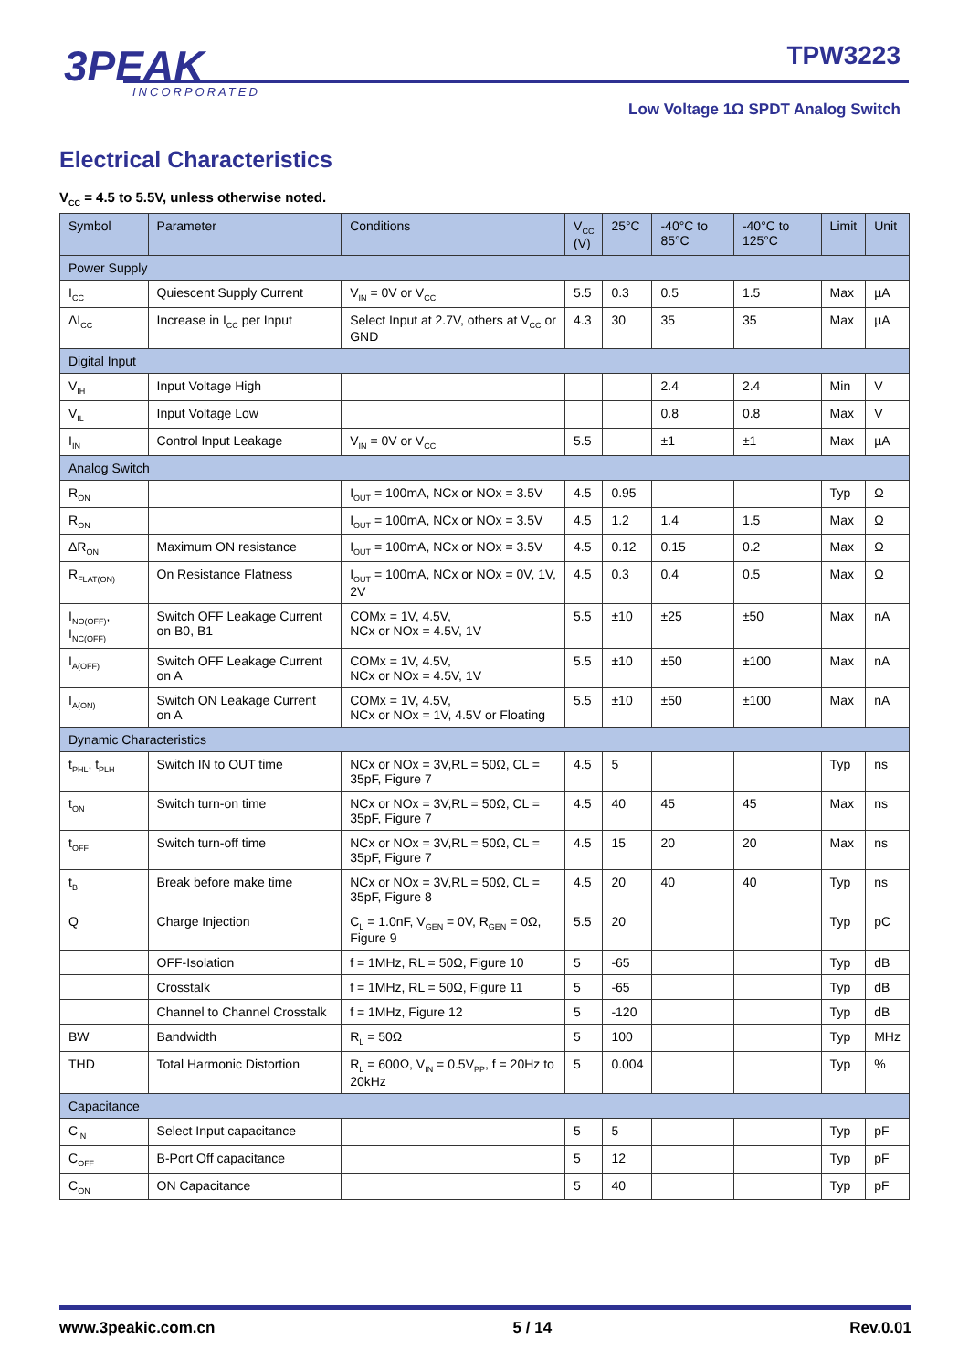3PEAK
INCORPORATED
TPW3223
Low Voltage 1Ω SPDT Analog Switch
Electrical Characteristics
V<sub>CC</sub> = 4.5 to 5.5V, unless otherwise noted.
| Symbol | Parameter | Conditions | V<sub>CC</sub> (V) | 25°C | -40°C to 85°C | -40°C to 125°C | Limit | Unit |
| --- | --- | --- | --- | --- | --- | --- | --- | --- |
| Power Supply | | | | | | | | |
| I<sub>CC</sub> | Quiescent Supply Current | V<sub>IN</sub> = 0V or V<sub>CC</sub> | 5.5 | 0.3 | 0.5 | 1.5 | Max | µA |
| ΔI<sub>CC</sub> | Increase in I<sub>CC</sub> per Input | Select Input at 2.7V, others at V<sub>CC</sub> or GND | 4.3 | 30 | 35 | 35 | Max | µA |
| Digital Input | | | | | | | | |
| V<sub>IH</sub> | Input Voltage High | | | | 2.4 | 2.4 | Min | V |
| V<sub>IL</sub> | Input Voltage Low | | | | 0.8 | 0.8 | Max | V |
| I<sub>IN</sub> | Control Input Leakage | V<sub>IN</sub> = 0V or V<sub>CC</sub> | 5.5 | | ±1 | ±1 | Max | µA |
| Analog Switch | | | | | | | | |
| R<sub>ON</sub> | | I<sub>OUT</sub> = 100mA, NCx or NOx = 3.5V | 4.5 | 0.95 | | | Typ | Ω |
| R<sub>ON</sub> | | I<sub>OUT</sub> = 100mA, NCx or NOx = 3.5V | 4.5 | 1.2 | 1.4 | 1.5 | Max | Ω |
| ΔR<sub>ON</sub> | Maximum ON resistance | I<sub>OUT</sub> = 100mA, NCx or NOx = 3.5V | 4.5 | 0.12 | 0.15 | 0.2 | Max | Ω |
| R<sub>FLAT(ON)</sub> | On Resistance Flatness | I<sub>OUT</sub> = 100mA, NCx or NOx = 0V, 1V, 2V | 4.5 | 0.3 | 0.4 | 0.5 | Max | Ω |
| I<sub>NO(OFF)</sub>, I<sub>NC(OFF)</sub> | Switch OFF Leakage Current on B0, B1 | COMx = 1V, 4.5V, NCx or NOx = 4.5V, 1V | 5.5 | ±10 | ±25 | ±50 | Max | nA |
| I<sub>A(OFF)</sub> | Switch OFF Leakage Current on A | COMx = 1V, 4.5V, NCx or NOx = 4.5V, 1V | 5.5 | ±10 | ±50 | ±100 | Max | nA |
| I<sub>A(ON)</sub> | Switch ON Leakage Current on A | COMx = 1V, 4.5V, NCx or NOx = 1V, 4.5V or Floating | 5.5 | ±10 | ±50 | ±100 | Max | nA |
| Dynamic Characteristics | | | | | | | | |
| t<sub>PHL</sub>, t<sub>PLH</sub> | Switch IN to OUT time | NCx or NOx = 3V,RL = 50Ω, CL = 35pF, Figure 7 | 4.5 | 5 | | | Typ | ns |
| t<sub>ON</sub> | Switch turn-on time | NCx or NOx = 3V,RL = 50Ω, CL = 35pF, Figure 7 | 4.5 | 40 | 45 | 45 | Max | ns |
| t<sub>OFF</sub> | Switch turn-off time | NCx or NOx = 3V,RL = 50Ω, CL = 35pF, Figure 7 | 4.5 | 15 | 20 | 20 | Max | ns |
| t<sub>B</sub> | Break before make time | NCx or NOx = 3V,RL = 50Ω, CL = 35pF, Figure 8 | 4.5 | 20 | 40 | 40 | Typ | ns |
| Q | Charge Injection | C<sub>L</sub> = 1.0nF, V<sub>GEN</sub> = 0V, R<sub>GEN</sub> = 0Ω, Figure 9 | 5.5 | 20 | | | Typ | pC |
| | OFF-Isolation | f = 1MHz, RL = 50Ω, Figure 10 | 5 | -65 | | | Typ | dB |
| | Crosstalk | f = 1MHz, RL = 50Ω, Figure 11 | 5 | -65 | | | Typ | dB |
| | Channel to Channel Crosstalk | f = 1MHz, Figure 12 | 5 | -120 | | | Typ | dB |
| BW | Bandwidth | R<sub>L</sub> = 50Ω | 5 | 100 | | | Typ | MHz |
| THD | Total Harmonic Distortion | R<sub>L</sub> = 600Ω, V<sub>IN</sub> = 0.5V<sub>PP</sub>, f = 20Hz to 20kHz | 5 | 0.004 | | | Typ | % |
| Capacitance | | | | | | | | |
| C<sub>IN</sub> | Select Input capacitance | | 5 | 5 | | | Typ | pF |
| C<sub>OFF</sub> | B-Port Off capacitance | | 5 | 12 | | | Typ | pF |
| C<sub>ON</sub> | ON Capacitance | | 5 | 40 | | | Typ | pF |
www.3peakic.com.cn 5 / 14 Rev.0.01